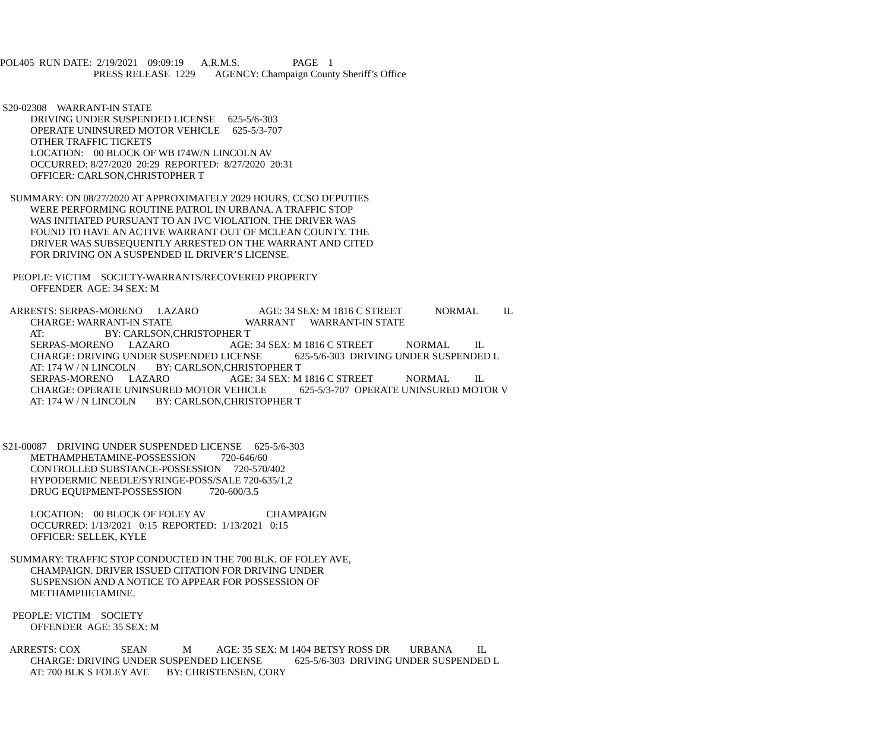POL405 RUN DATE: 2/19/2021 09:09:19 A.R.M.S. PAGE 1
PRESS RELEASE 1229 AGENCY: Champaign County Sheriff’s Office
S20-02308 WARRANT-IN STATE
DRIVING UNDER SUSPENDED LICENSE 625-5/6-303
OPERATE UNINSURED MOTOR VEHICLE 625-5/3-707
OTHER TRAFFIC TICKETS
LOCATION: 00 BLOCK OF WB I74W/N LINCOLN AV
OCCURRED: 8/27/2020 20:29 REPORTED: 8/27/2020 20:31
OFFICER: CARLSON,CHRISTOPHER T
SUMMARY: ON 08/27/2020 AT APPROXIMATELY 2029 HOURS, CCSO DEPUTIES
WERE PERFORMING ROUTINE PATROL IN URBANA. A TRAFFIC STOP
WAS INITIATED PURSUANT TO AN IVC VIOLATION. THE DRIVER WAS
FOUND TO HAVE AN ACTIVE WARRANT OUT OF MCLEAN COUNTY. THE
DRIVER WAS SUBSEQUENTLY ARRESTED ON THE WARRANT AND CITED
FOR DRIVING ON A SUSPENDED IL DRIVER’S LICENSE.
PEOPLE: VICTIM SOCIETY-WARRANTS/RECOVERED PROPERTY
OFFENDER AGE: 34 SEX: M
ARRESTS: SERPAS-MORENO LAZARO AGE: 34 SEX: M 1816 C STREET NORMAL IL
CHARGE: WARRANT-IN STATE WARRANT WARRANT-IN STATE
AT: BY: CARLSON,CHRISTOPHER T
SERPAS-MORENO LAZARO AGE: 34 SEX: M 1816 C STREET NORMAL IL
CHARGE: DRIVING UNDER SUSPENDED LICENSE 625-5/6-303 DRIVING UNDER SUSPENDED L
AT: 174 W / N LINCOLN BY: CARLSON,CHRISTOPHER T
SERPAS-MORENO LAZARO AGE: 34 SEX: M 1816 C STREET NORMAL IL
CHARGE: OPERATE UNINSURED MOTOR VEHICLE 625-5/3-707 OPERATE UNINSURED MOTOR V
AT: 174 W / N LINCOLN BY: CARLSON,CHRISTOPHER T
S21-00087 DRIVING UNDER SUSPENDED LICENSE 625-5/6-303
METHAMPHETAMINE-POSSESSION 720-646/60
CONTROLLED SUBSTANCE-POSSESSION 720-570/402
HYPODERMIC NEEDLE/SYRINGE-POSS/SALE 720-635/1,2
DRUG EQUIPMENT-POSSESSION 720-600/3.5
LOCATION: 00 BLOCK OF FOLEY AV CHAMPAIGN
OCCURRED: 1/13/2021 0:15 REPORTED: 1/13/2021 0:15
OFFICER: SELLEK, KYLE
SUMMARY: TRAFFIC STOP CONDUCTED IN THE 700 BLK. OF FOLEY AVE,
CHAMPAIGN. DRIVER ISSUED CITATION FOR DRIVING UNDER
SUSPENSION AND A NOTICE TO APPEAR FOR POSSESSION OF
METHAMPHETAMINE.
PEOPLE: VICTIM SOCIETY
OFFENDER AGE: 35 SEX: M
ARRESTS: COX SEAN M AGE: 35 SEX: M 1404 BETSY ROSS DR URBANA IL
CHARGE: DRIVING UNDER SUSPENDED LICENSE 625-5/6-303 DRIVING UNDER SUSPENDED L
AT: 700 BLK S FOLEY AVE BY: CHRISTENSEN, CORY